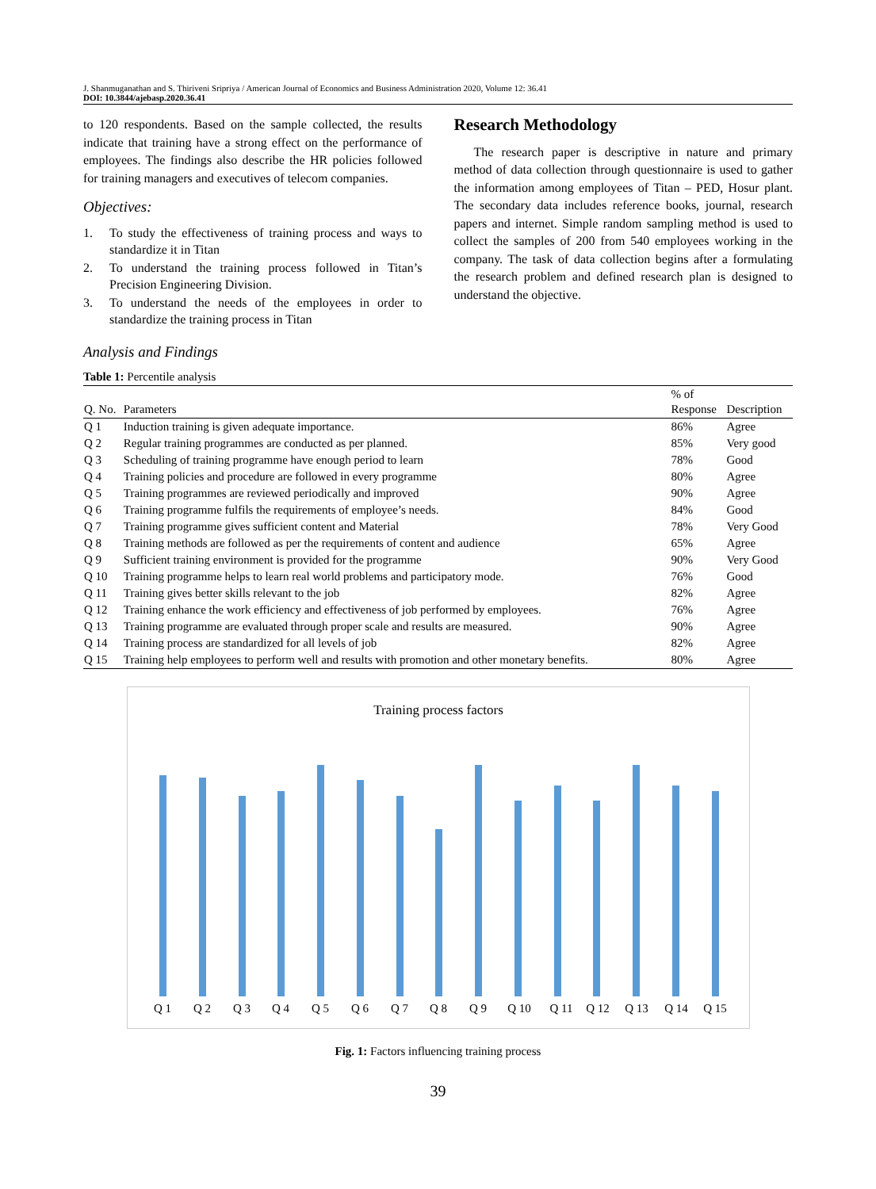J. Shanmuganathan and S. Thiriveni Sripriya / American Journal of Economics and Business Administration 2020, Volume 12: 36.41
DOI: 10.3844/ajebasp.2020.36.41
to 120 respondents. Based on the sample collected, the results indicate that training have a strong effect on the performance of employees. The findings also describe the HR policies followed for training managers and executives of telecom companies.
Objectives:
1. To study the effectiveness of training process and ways to standardize it in Titan
2. To understand the training process followed in Titan’s Precision Engineering Division.
3. To understand the needs of the employees in order to standardize the training process in Titan
Research Methodology
The research paper is descriptive in nature and primary method of data collection through questionnaire is used to gather the information among employees of Titan – PED, Hosur plant. The secondary data includes reference books, journal, research papers and internet. Simple random sampling method is used to collect the samples of 200 from 540 employees working in the company. The task of data collection begins after a formulating the research problem and defined research plan is designed to understand the objective.
Analysis and Findings
Table 1: Percentile analysis
| Q. No. | Parameters | % of Response | Description |
| --- | --- | --- | --- |
| Q 1 | Induction training is given adequate importance. | 86% | Agree |
| Q 2 | Regular training programmes are conducted as per planned. | 85% | Very good |
| Q 3 | Scheduling of training programme have enough period to learn | 78% | Good |
| Q 4 | Training policies and procedure are followed in every programme | 80% | Agree |
| Q 5 | Training programmes are reviewed periodically and improved | 90% | Agree |
| Q 6 | Training programme fulfils the requirements of employee’s needs. | 84% | Good |
| Q 7 | Training programme gives sufficient content and Material | 78% | Very Good |
| Q 8 | Training methods are followed as per the requirements of content and audience | 65% | Agree |
| Q 9 | Sufficient training environment is provided for the programme | 90% | Very Good |
| Q 10 | Training programme helps to learn real world problems and participatory mode. | 76% | Good |
| Q 11 | Training gives better skills relevant to the job | 82% | Agree |
| Q 12 | Training enhance the work efficiency and effectiveness of job performed by employees. | 76% | Agree |
| Q 13 | Training programme are evaluated through proper scale and results are measured. | 90% | Agree |
| Q 14 | Training process are standardized for all levels of job | 82% | Agree |
| Q 15 | Training help employees to perform well and results with promotion and other monetary benefits. | 80% | Agree |
Training process factors
Q 1
Q 2
Q 3
Q 4
Q 5
Q 6
Q 7
Q 8
Q 9
Q 10
Q 11
Q 12
Q 13
Q 14
Q 15
Fig. 1: Factors influencing training process
39